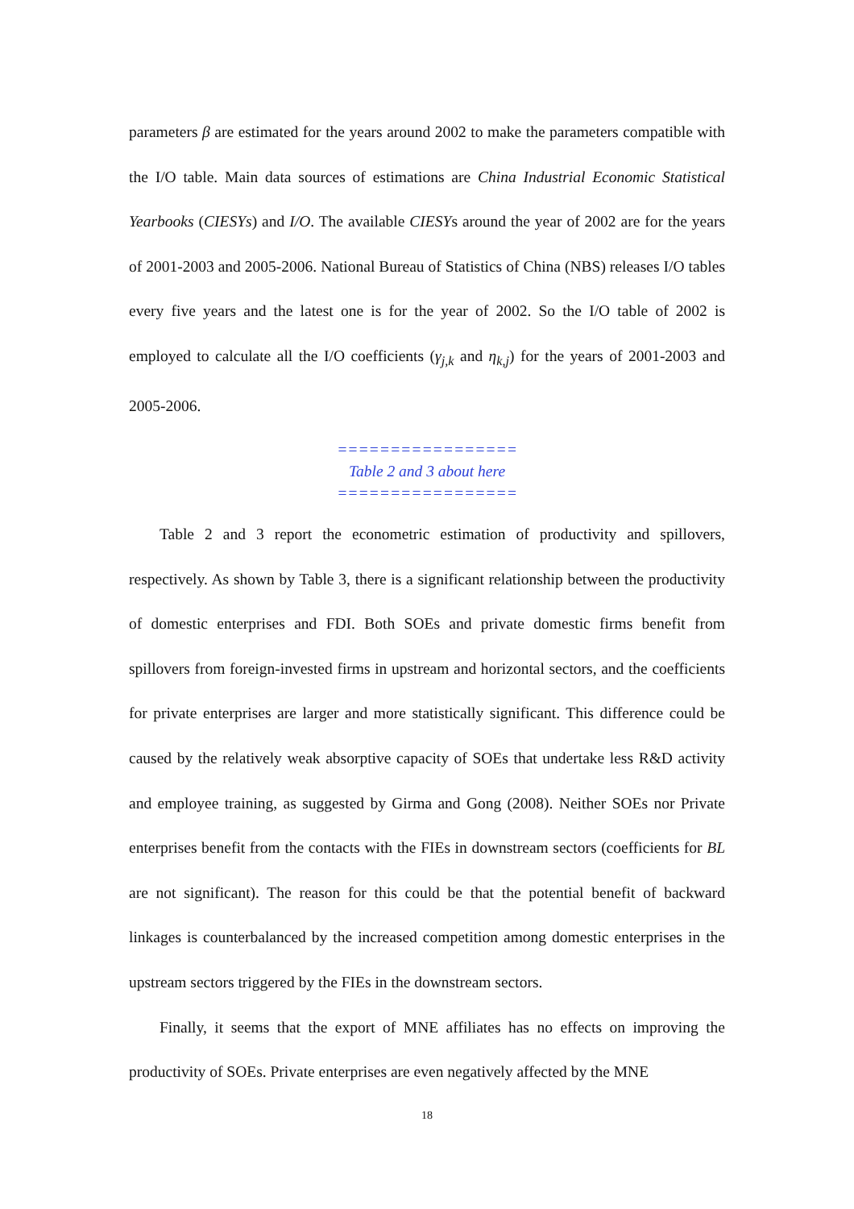parameters β are estimated for the years around 2002 to make the parameters compatible with the I/O table. Main data sources of estimations are China Industrial Economic Statistical Yearbooks (CIESYs) and I/O. The available CIESYs around the year of 2002 are for the years of 2001-2003 and 2005-2006. National Bureau of Statistics of China (NBS) releases I/O tables every five years and the latest one is for the year of 2002. So the I/O table of 2002 is employed to calculate all the I/O coefficients (γ<sub>j,k</sub> and η<sub>k,j</sub>) for the years of 2001-2003 and 2005-2006.
=================
Table 2 and 3 about here
=================
Table 2 and 3 report the econometric estimation of productivity and spillovers, respectively. As shown by Table 3, there is a significant relationship between the productivity of domestic enterprises and FDI. Both SOEs and private domestic firms benefit from spillovers from foreign-invested firms in upstream and horizontal sectors, and the coefficients for private enterprises are larger and more statistically significant. This difference could be caused by the relatively weak absorptive capacity of SOEs that undertake less R&D activity and employee training, as suggested by Girma and Gong (2008). Neither SOEs nor Private enterprises benefit from the contacts with the FIEs in downstream sectors (coefficients for BL are not significant). The reason for this could be that the potential benefit of backward linkages is counterbalanced by the increased competition among domestic enterprises in the upstream sectors triggered by the FIEs in the downstream sectors.
Finally, it seems that the export of MNE affiliates has no effects on improving the productivity of SOEs. Private enterprises are even negatively affected by the MNE
18